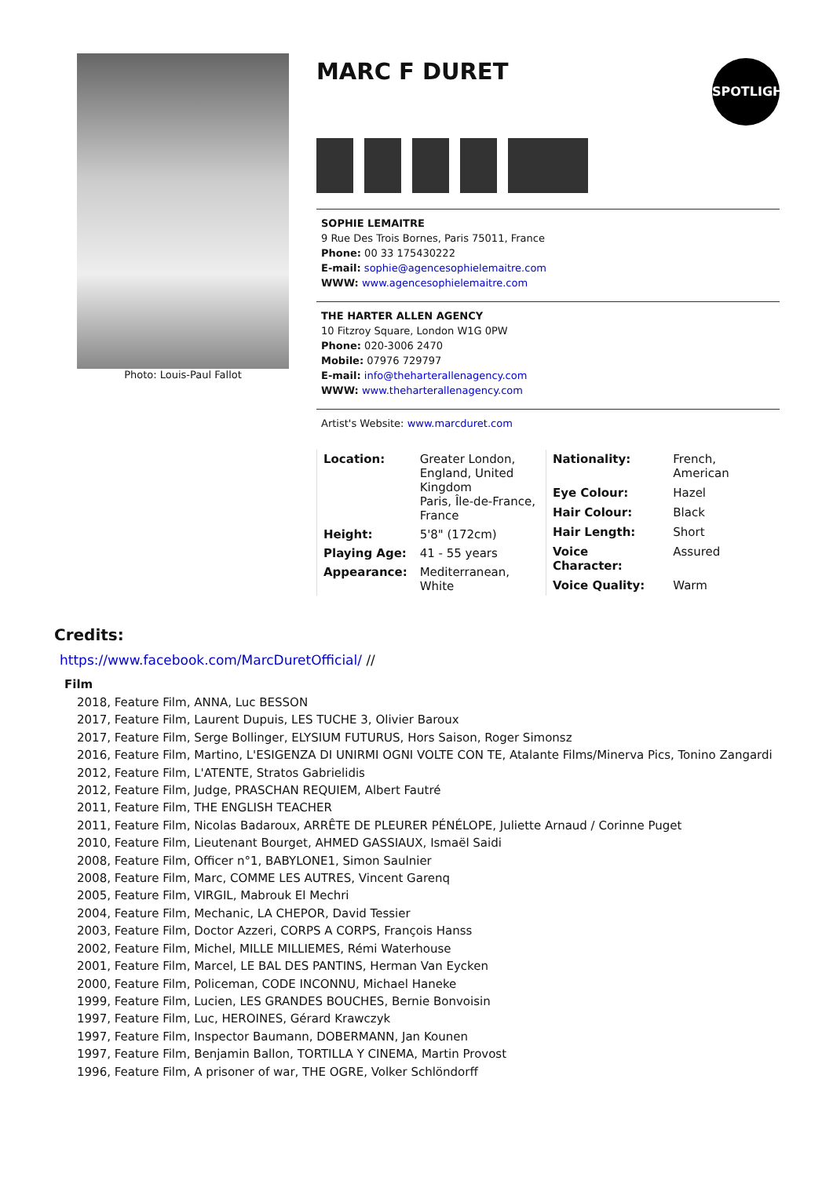Photo: Louis-Paul Fallot
MARC F DURET
SPOTLIGHT
SOPHIE LEMAITRE
9 Rue Des Trois Bornes, Paris 75011, France
Phone: 00 33 175430222
E-mail: sophie@agencesophielemaitre.com
WWW: www.agencesophielemaitre.com
THE HARTER ALLEN AGENCY
10 Fitzroy Square, London W1G 0PW
Phone: 020-3006 2470
Mobile: 07976 729797
E-mail: info@theharterallenagency.com
WWW: www.theharterallenagency.com
Artist's Website: www.marcduret.com
| Location: | Greater London, England, United Kingdom Paris, Île-de-France, France |
| Height: | 5'8" (172cm) |
| Playing Age: | 41 - 55 years |
| Appearance: | Mediterranean, White |
| Nationality: | French, American |
| Eye Colour: | Hazel |
| Hair Colour: | Black |
| Hair Length: | Short |
| Voice Character: | Assured |
| Voice Quality: | Warm |
Credits:
https://www.facebook.com/MarcDuretOfficial/ //
Film
2018, Feature Film, ANNA, Luc BESSON
2017, Feature Film, Laurent Dupuis, LES TUCHE 3, Olivier Baroux
2017, Feature Film, Serge Bollinger, ELYSIUM FUTURUS, Hors Saison, Roger Simonsz
2016, Feature Film, Martino, L'ESIGENZA DI UNIRMI OGNI VOLTE CON TE, Atalante Films/Minerva Pics, Tonino Zangardi
2012, Feature Film, L'ATENTE, Stratos Gabrielidis
2012, Feature Film, Judge, PRASCHAN REQUIEM, Albert Fautré
2011, Feature Film, THE ENGLISH TEACHER
2011, Feature Film, Nicolas Badaroux, ARRÊTE DE PLEURER PÉNÉLOPE, Juliette Arnaud / Corinne Puget
2010, Feature Film, Lieutenant Bourget, AHMED GASSIAUX, Ismaël Saidi
2008, Feature Film, Officer n°1, BABYLONE1, Simon Saulnier
2008, Feature Film, Marc, COMME LES AUTRES, Vincent Garenq
2005, Feature Film, VIRGIL, Mabrouk El Mechri
2004, Feature Film, Mechanic, LA CHEPOR, David Tessier
2003, Feature Film, Doctor Azzeri, CORPS A CORPS, François Hanss
2002, Feature Film, Michel, MILLE MILLIEMES, Rémi Waterhouse
2001, Feature Film, Marcel, LE BAL DES PANTINS, Herman Van Eycken
2000, Feature Film, Policeman, CODE INCONNU, Michael Haneke
1999, Feature Film, Lucien, LES GRANDES BOUCHES, Bernie Bonvoisin
1997, Feature Film, Luc, HEROINES, Gérard Krawczyk
1997, Feature Film, Inspector Baumann, DOBERMANN, Jan Kounen
1997, Feature Film, Benjamin Ballon, TORTILLA Y CINEMA, Martin Provost
1996, Feature Film, A prisoner of war, THE OGRE, Volker Schlöndorff